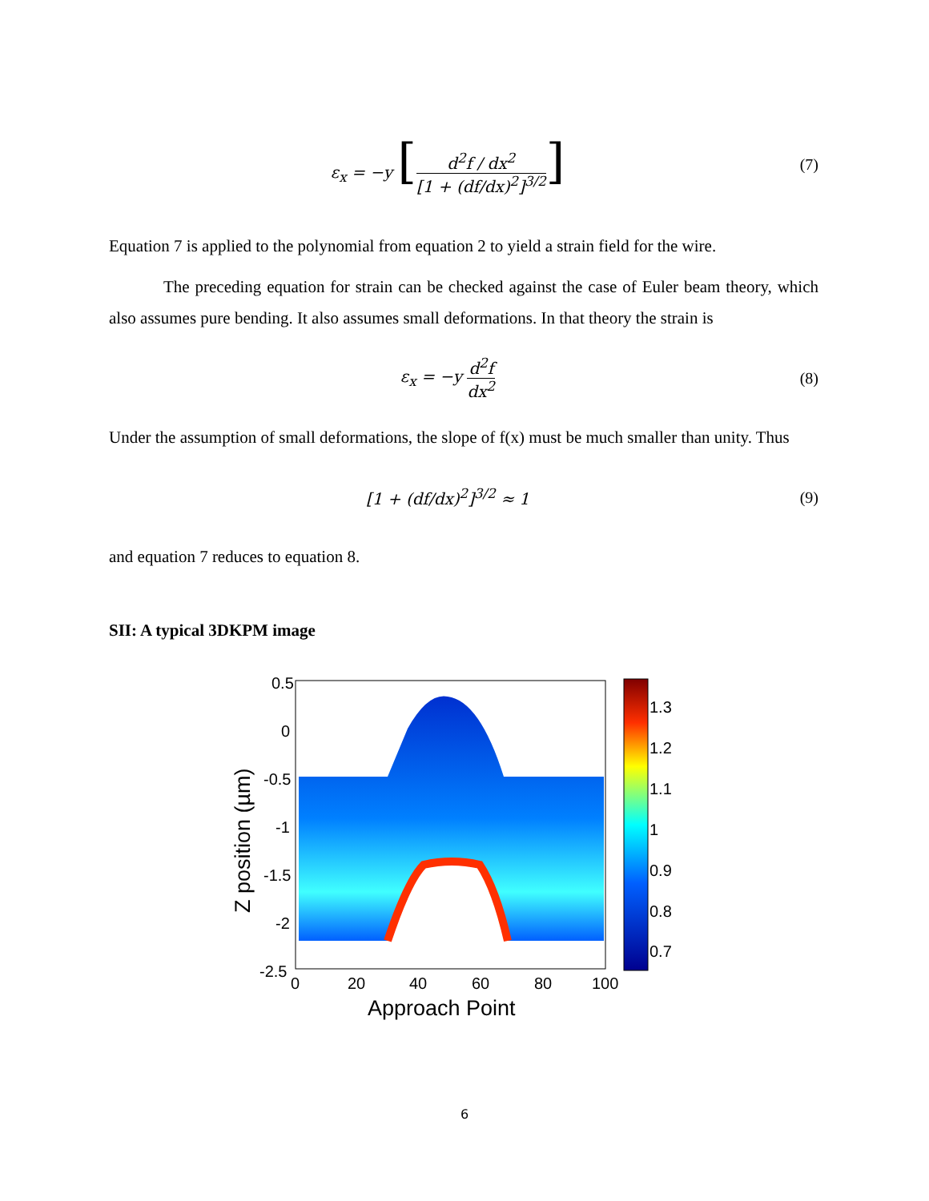ε<sub>x</sub> = −y [d<sup>2</sup>f / dx<sup>2</sup> [1 + (df/dx)<sup>2</sup>]<sup>3/2</sup>]
(7)
Equation 7 is applied to the polynomial from equation 2 to yield a strain field for the wire.
The preceding equation for strain can be checked against the case of Euler beam theory, which also assumes pure bending. It also assumes small deformations. In that theory the strain is
ε<sub>x</sub> = −y d<sup>2</sup>f dx<sup>2</sup> (8)
Under the assumption of small deformations, the slope of f(x) must be much smaller than unity. Thus
[1 + (df/dx)<sup>2</sup>]<sup>3/2</sup> ≈ 1 (9)
and equation 7 reduces to equation 8.
SII: A typical 3DKPM image
0.5
0
-0.5
-1
-1.5
-2
-2.5
0
20
40
60
80
100
Approach Point
Z position (µm)
1.3
1.2
1.1
1
0.9
0.8
0.7
6